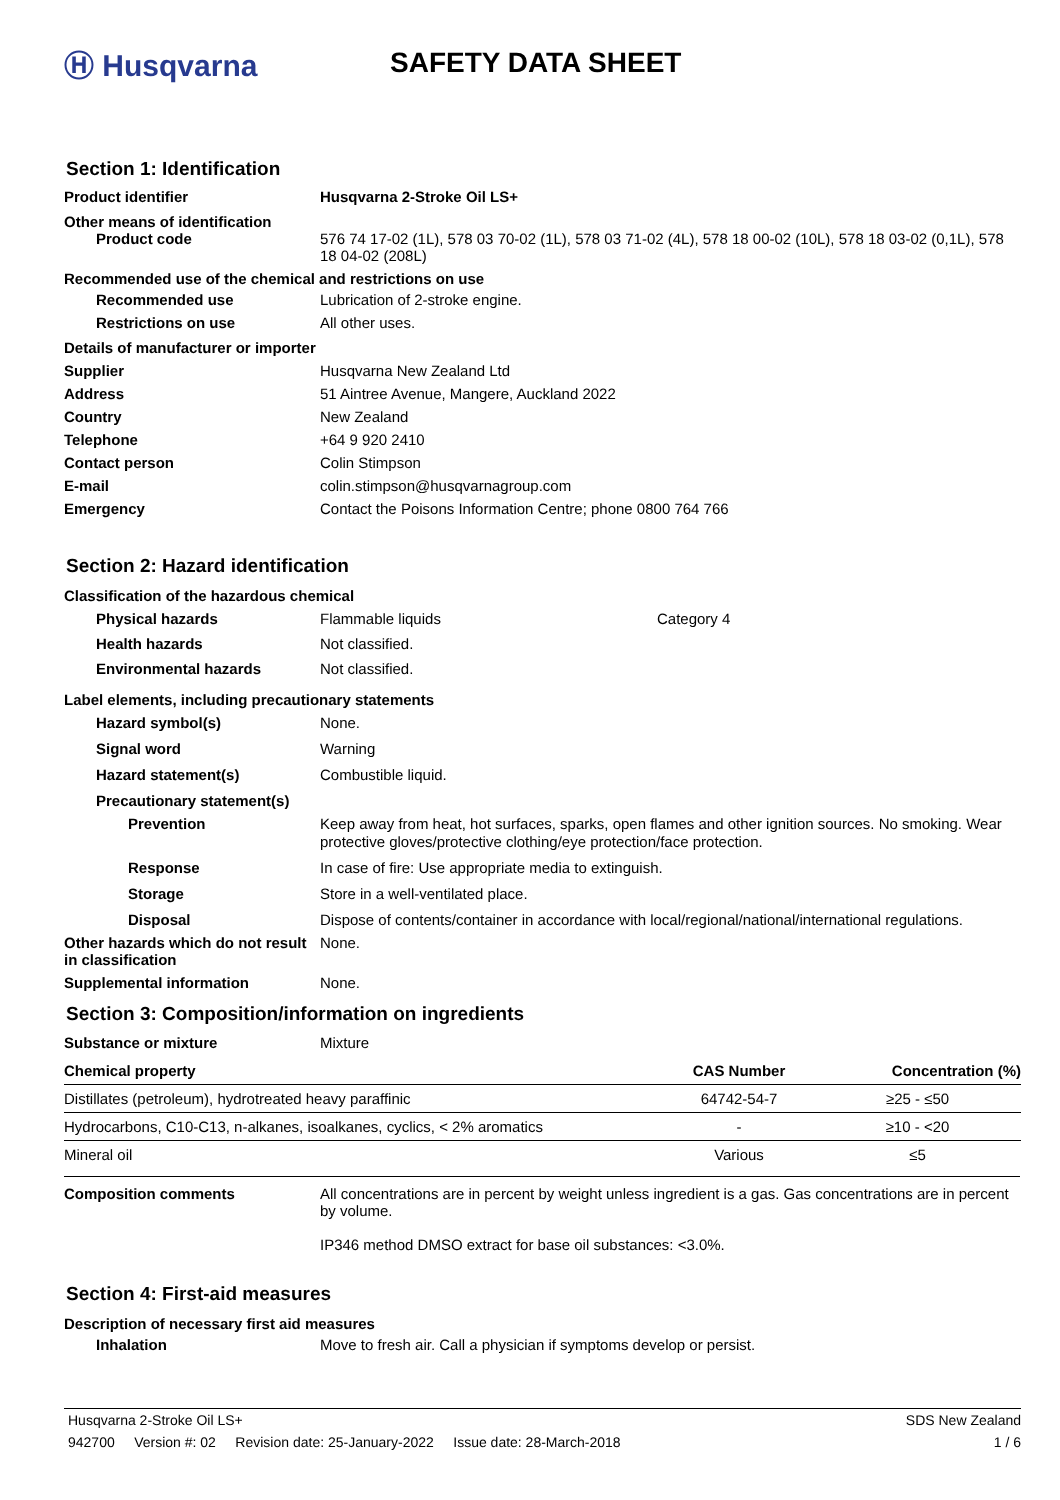Ⓗ Husqvarna SAFETY DATA SHEET
Section 1: Identification
Product identifier Husqvarna 2-Stroke Oil LS+
Other means of identification
Product code 576 74 17-02 (1L), 578 03 70-02 (1L), 578 03 71-02 (4L), 578 18 00-02 (10L), 578 18 03-02 (0,1L), 578 18 04-02 (208L)
Recommended use of the chemical and restrictions on use
Recommended use Lubrication of 2-stroke engine.
Restrictions on use All other uses.
Details of manufacturer or importer
Supplier Husqvarna New Zealand Ltd
Address 51 Aintree Avenue, Mangere, Auckland 2022
Country New Zealand
Telephone +64 9 920 2410
Contact person Colin Stimpson
E-mail colin.stimpson@husqvarnagroup.com
Emergency Contact the Poisons Information Centre; phone 0800 764 766
Section 2: Hazard identification
Classification of the hazardous chemical
Physical hazards Flammable liquids Category 4
Health hazards Not classified.
Environmental hazards Not classified.
Label elements, including precautionary statements
Hazard symbol(s) None.
Signal word Warning
Hazard statement(s) Combustible liquid.
Precautionary statement(s)
Prevention
Keep away from heat, hot surfaces, sparks, open flames and other ignition sources. No smoking. Wear protective gloves/protective clothing/eye protection/face protection.
Response In case of fire: Use appropriate media to extinguish.
Storage Store in a well-ventilated place.
Disposal Dispose of contents/container in accordance with local/regional/national/international regulations.
Other hazards which do not result in classification
None.
Supplemental information None.
Section 3: Composition/information on ingredients
Substance or mixture Mixture
| Chemical property | CAS Number | Concentration (%) |
| --- | --- | --- |
| Distillates (petroleum), hydrotreated heavy paraffinic | 64742-54-7 | ≥25 - ≤50 |
| Hydrocarbons, C10-C13, n-alkanes, isoalkanes, cyclics, < 2% aromatics | - | ≥10 - <20 |
| Mineral oil | Various | ≤5 |
Composition comments All concentrations are in percent by weight unless ingredient is a gas. Gas concentrations are in percent by volume.
IP346 method DMSO extract for base oil substances: <3.0%.
Section 4: First-aid measures
Description of necessary first aid measures
Inhalation Move to fresh air. Call a physician if symptoms develop or persist.
Husqvarna 2-Stroke Oil LS+ SDS New Zealand
942700 Version #: 02 Revision date: 25-January-2022 Issue date: 28-March-2018 1 / 6